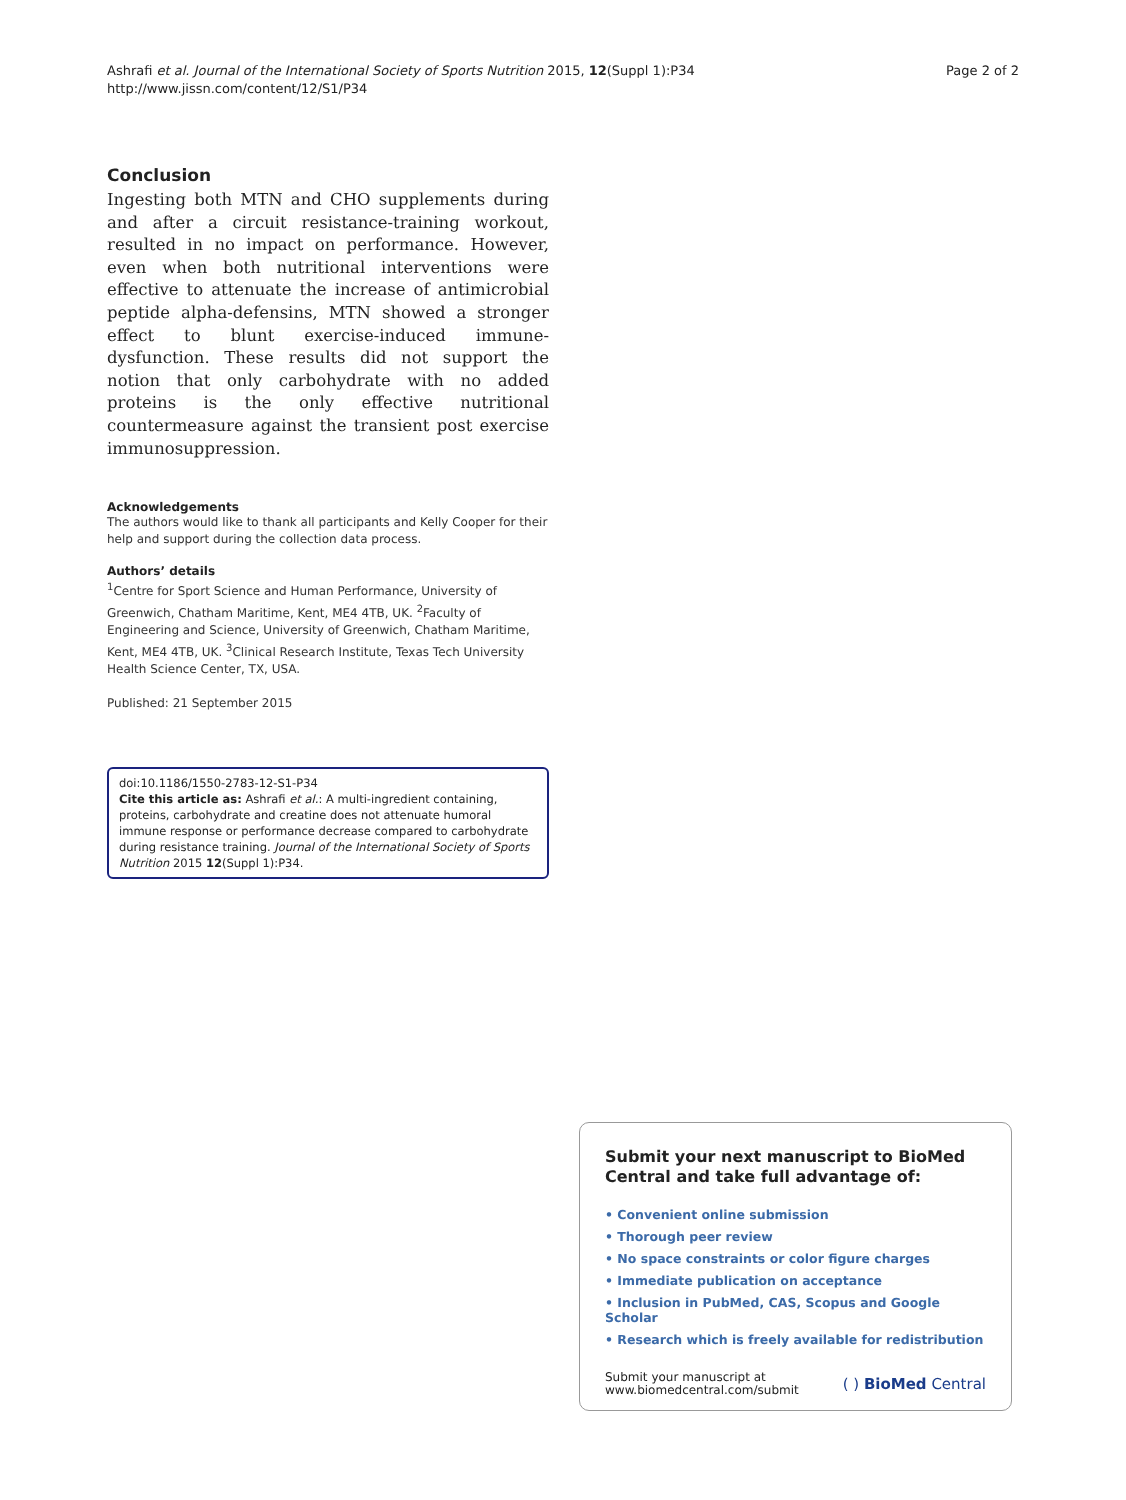Ashrafi et al. Journal of the International Society of Sports Nutrition 2015, 12(Suppl 1):P34
http://www.jissn.com/content/12/S1/P34
Page 2 of 2
Conclusion
Ingesting both MTN and CHO supplements during and after a circuit resistance-training workout, resulted in no impact on performance. However, even when both nutritional interventions were effective to attenuate the increase of antimicrobial peptide alpha-defensins, MTN showed a stronger effect to blunt exercise-induced immune-dysfunction. These results did not support the notion that only carbohydrate with no added proteins is the only effective nutritional countermeasure against the transient post exercise immunosuppression.
Acknowledgements
The authors would like to thank all participants and Kelly Cooper for their help and support during the collection data process.
Authors’ details
<sup>1</sup> Centre for Sport Science and Human Performance, University of Greenwich, Chatham Maritime, Kent, ME4 4TB, UK. <sup>2</sup>Faculty of Engineering and Science, University of Greenwich, Chatham Maritime, Kent, ME4 4TB, UK. <sup>3</sup>Clinical Research Institute, Texas Tech University Health Science Center, TX, USA.
Published: 21 September 2015
doi:10.1186/1550-2783-12-S1-P34
Cite this article as: Ashrafi et al.: A multi-ingredient containing, proteins, carbohydrate and creatine does not attenuate humoral immune response or performance decrease compared to carbohydrate during resistance training. Journal of the International Society of Sports Nutrition 2015 12(Suppl 1):P34.
Submit your next manuscript to BioMed Central and take full advantage of:
• Convenient online submission
• Thorough peer review
• No space constraints or color figure charges
• Immediate publication on acceptance
• Inclusion in PubMed, CAS, Scopus and Google Scholar
• Research which is freely available for redistribution
Submit your manuscript at
www.biomedcentral.com/submit
( ) BioMed Central